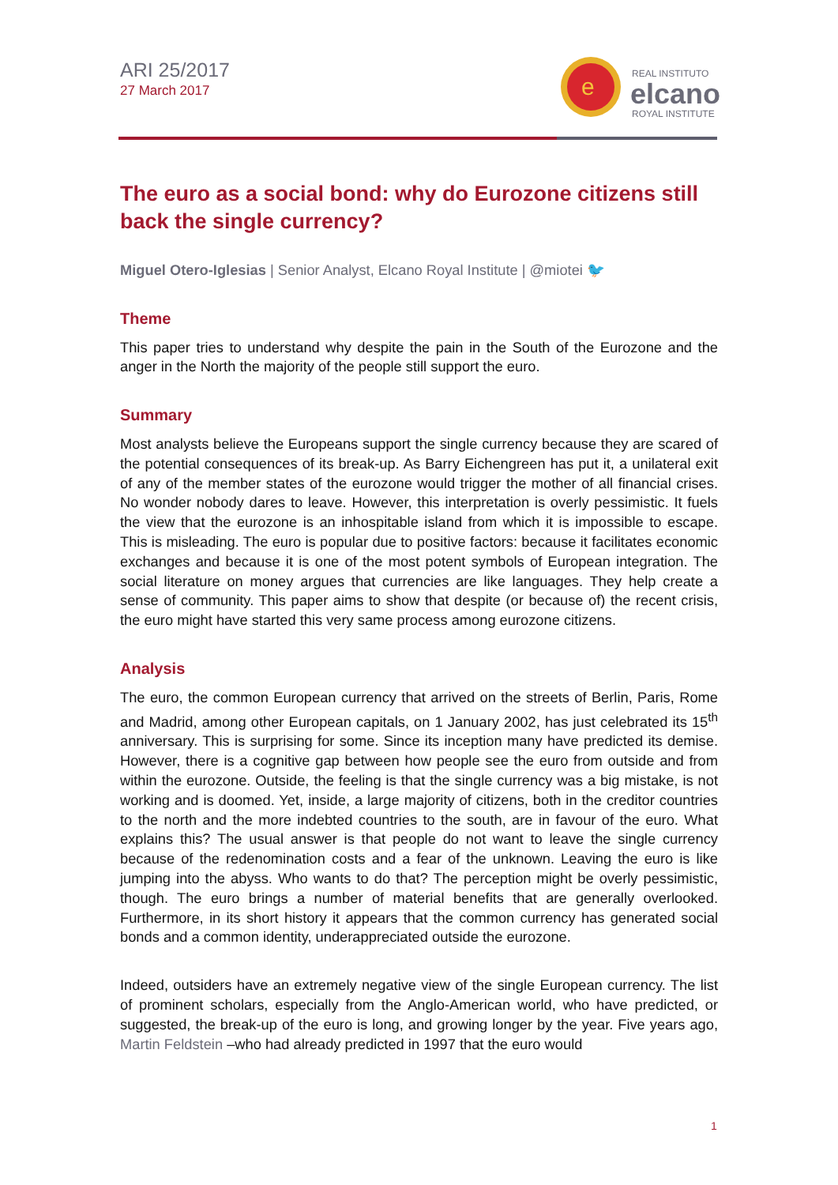ARI 25/2017
27 March 2017
e
REAL INSTITUTO
elcano
ROYAL INSTITUTE
The euro as a social bond: why do Eurozone citizens still back the single currency?
Miguel Otero-Iglesias | Senior Analyst, Elcano Royal Institute | @miotei 🐦
Theme
This paper tries to understand why despite the pain in the South of the Eurozone and the anger in the North the majority of the people still support the euro.
Summary
Most analysts believe the Europeans support the single currency because they are scared of the potential consequences of its break-up. As Barry Eichengreen has put it, a unilateral exit of any of the member states of the eurozone would trigger the mother of all financial crises. No wonder nobody dares to leave. However, this interpretation is overly pessimistic. It fuels the view that the eurozone is an inhospitable island from which it is impossible to escape. This is misleading. The euro is popular due to positive factors: because it facilitates economic exchanges and because it is one of the most potent symbols of European integration. The social literature on money argues that currencies are like languages. They help create a sense of community. This paper aims to show that despite (or because of) the recent crisis, the euro might have started this very same process among eurozone citizens.
Analysis
The euro, the common European currency that arrived on the streets of Berlin, Paris, Rome and Madrid, among other European capitals, on 1 January 2002, has just celebrated its 15<sup>th</sup> anniversary. This is surprising for some. Since its inception many have predicted its demise. However, there is a cognitive gap between how people see the euro from outside and from within the eurozone. Outside, the feeling is that the single currency was a big mistake, is not working and is doomed. Yet, inside, a large majority of citizens, both in the creditor countries to the north and the more indebted countries to the south, are in favour of the euro. What explains this? The usual answer is that people do not want to leave the single currency because of the redenomination costs and a fear of the unknown. Leaving the euro is like jumping into the abyss. Who wants to do that? The perception might be overly pessimistic, though. The euro brings a number of material benefits that are generally overlooked. Furthermore, in its short history it appears that the common currency has generated social bonds and a common identity, underappreciated outside the eurozone.
Indeed, outsiders have an extremely negative view of the single European currency. The list of prominent scholars, especially from the Anglo-American world, who have predicted, or suggested, the break-up of the euro is long, and growing longer by the year. Five years ago, Martin Feldstein –who had already predicted in 1997 that the euro would
1